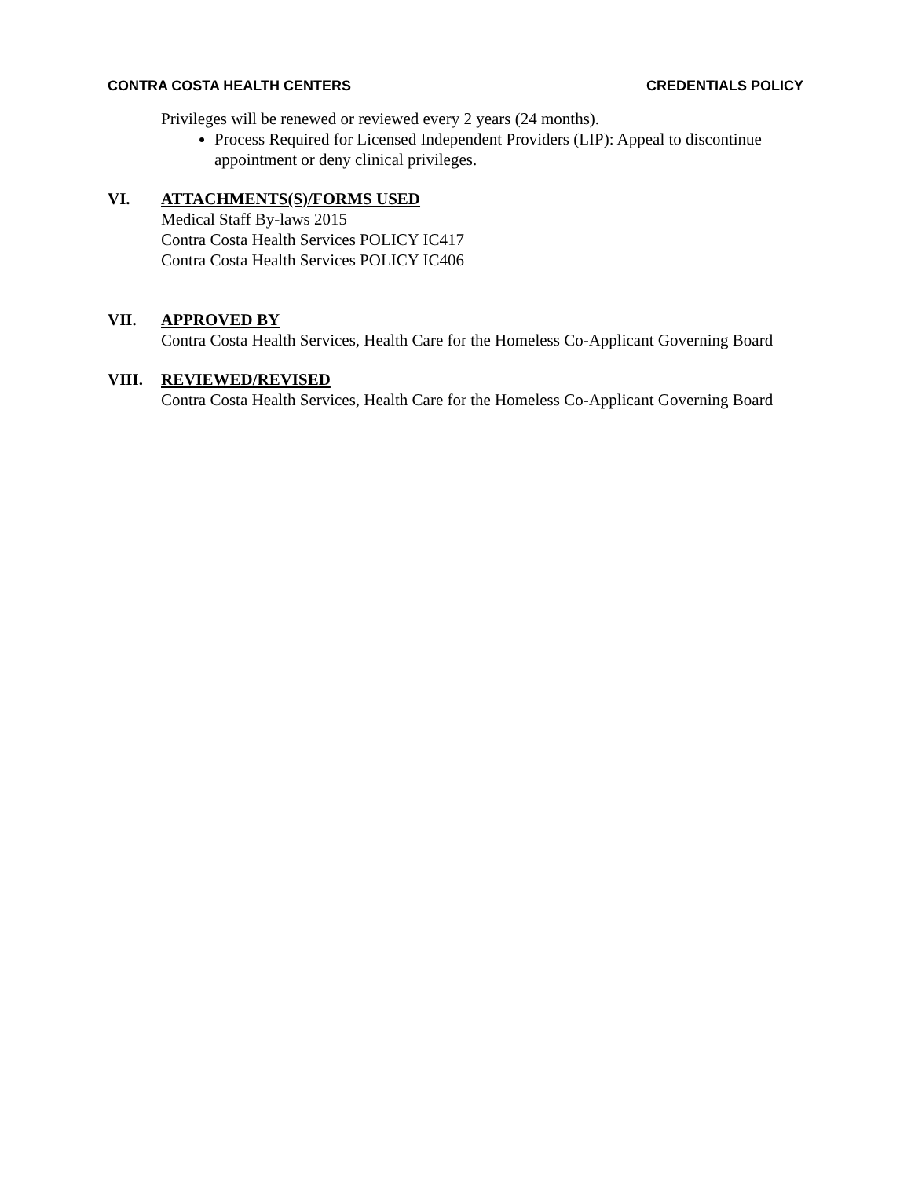CONTRA COSTA HEALTH CENTERS CREDENTIALS POLICY
Privileges will be renewed or reviewed every 2 years (24 months).
Process Required for Licensed Independent Providers (LIP): Appeal to discontinue appointment or deny clinical privileges.
VI. ATTACHMENTS(S)/FORMS USED
Medical Staff By-laws 2015
Contra Costa Health Services POLICY IC417
Contra Costa Health Services POLICY IC406
VII. APPROVED BY
Contra Costa Health Services, Health Care for the Homeless Co-Applicant Governing Board
VIII. REVIEWED/REVISED
Contra Costa Health Services, Health Care for the Homeless Co-Applicant Governing Board